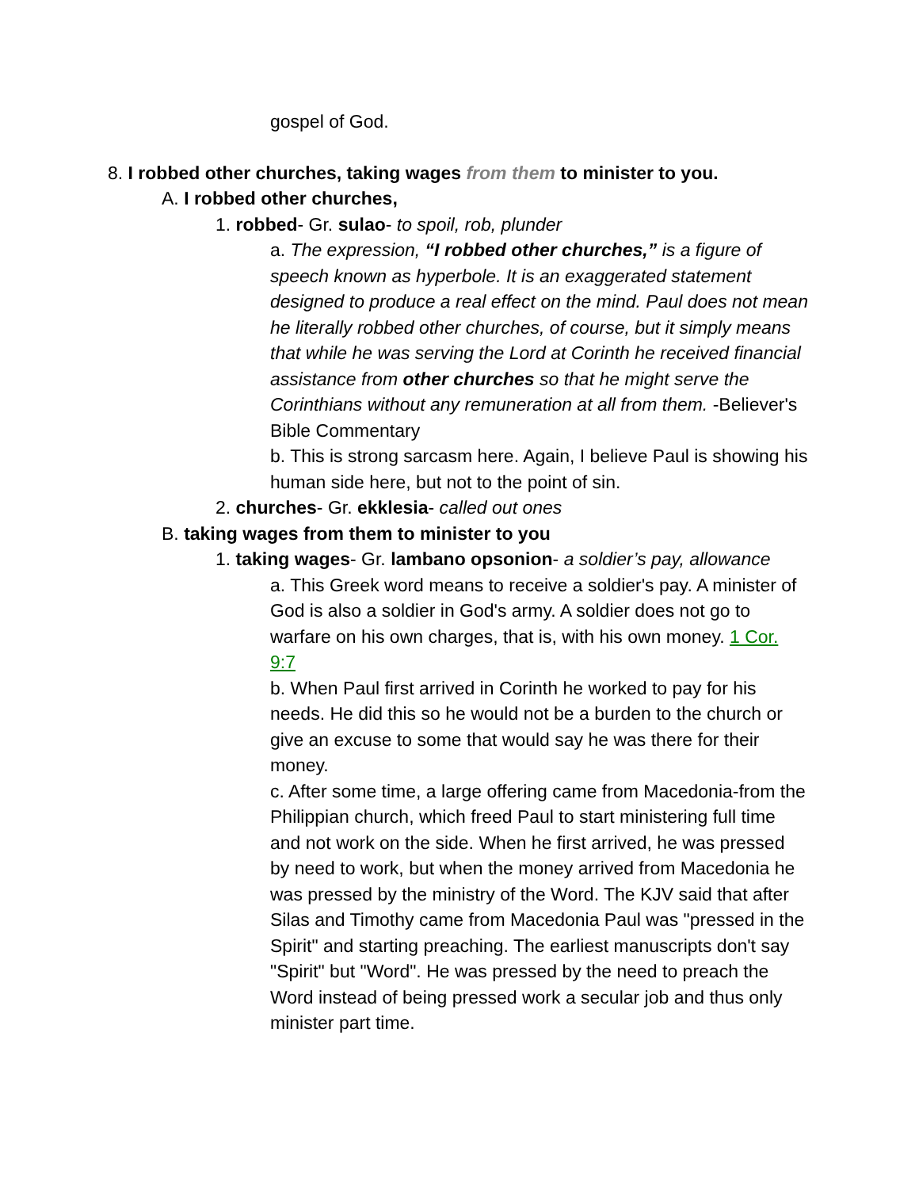gospel of God.
8. I robbed other churches, taking wages from them to minister to you.
A. I robbed other churches,
1. robbed- Gr. sulao- to spoil, rob, plunder
a. The expression, “I robbed other churches,” is a figure of speech known as hyperbole. It is an exaggerated statement designed to produce a real effect on the mind. Paul does not mean he literally robbed other churches, of course, but it simply means that while he was serving the Lord at Corinth he received financial assistance from other churches so that he might serve the Corinthians without any remuneration at all from them. -Believer's Bible Commentary
b. This is strong sarcasm here. Again, I believe Paul is showing his human side here, but not to the point of sin.
2. churches- Gr. ekklesia- called out ones
B. taking wages from them to minister to you
1. taking wages- Gr. lambano opsonion- a soldier’s pay, allowance
a. This Greek word means to receive a soldier's pay. A minister of God is also a soldier in God's army. A soldier does not go to warfare on his own charges, that is, with his own money. 1 Cor. 9:7
b. When Paul first arrived in Corinth he worked to pay for his needs. He did this so he would not be a burden to the church or give an excuse to some that would say he was there for their money.
c. After some time, a large offering came from Macedonia-from the Philippian church, which freed Paul to start ministering full time and not work on the side. When he first arrived, he was pressed by need to work, but when the money arrived from Macedonia he was pressed by the ministry of the Word. The KJV said that after Silas and Timothy came from Macedonia Paul was "pressed in the Spirit" and starting preaching. The earliest manuscripts don't say "Spirit" but "Word". He was pressed by the need to preach the Word instead of being pressed work a secular job and thus only minister part time.